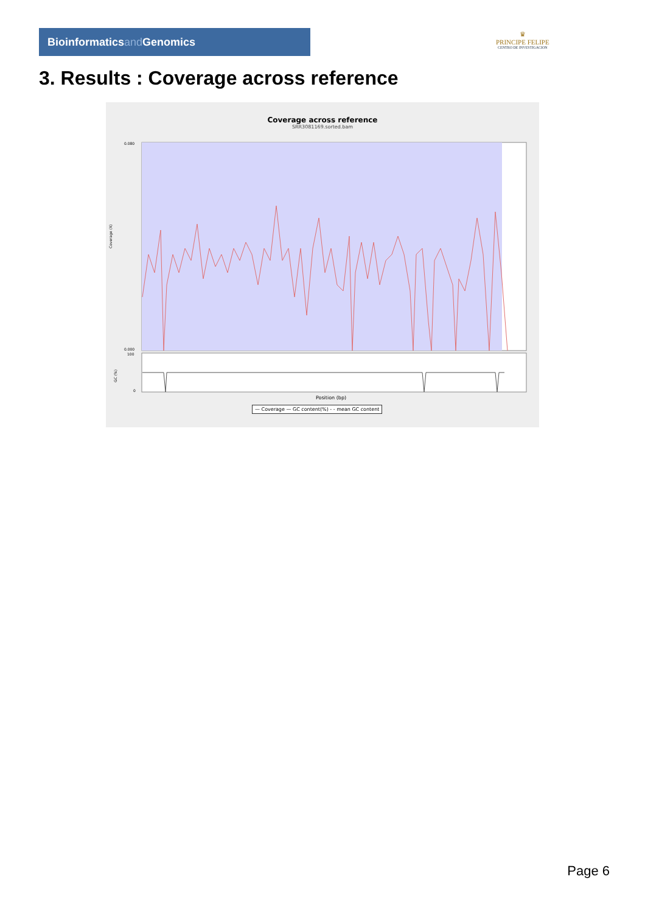Bioinformaticsand Genomics
♛
PRINCIPE FELIPE
CENTRO DE INVESTIGACION
3. Results : Coverage across reference
Coverage across reference
SRR3081169.sorted.bam
0.080
0.000
Coverage (X)
100
0
GC (%)
Position (bp)
— Coverage — GC content(%) - - mean GC content
Page 6